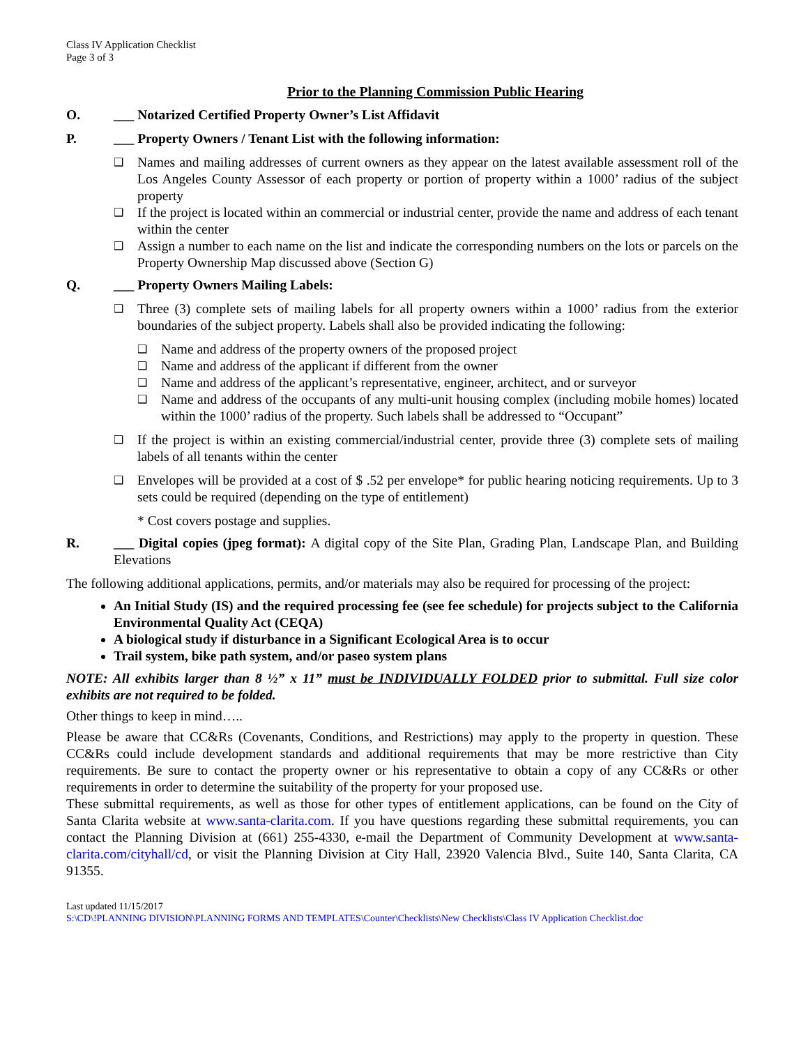Class IV Application Checklist
Page 3 of 3
Prior to the Planning Commission Public Hearing
O. ___ Notarized Certified Property Owner’s List Affidavit
P. ___ Property Owners / Tenant List with the following information:
❑
Names and mailing addresses of current owners as they appear on the latest available assessment roll of the Los Angeles County Assessor of each property or portion of property within a 1000’ radius of the subject property
❑
If the project is located within an commercial or industrial center, provide the name and address of each tenant within the center
❑
Assign a number to each name on the list and indicate the corresponding numbers on the lots or parcels on the Property Ownership Map discussed above (Section G)
Q. ___ Property Owners Mailing Labels:
❑
Three (3) complete sets of mailing labels for all property owners within a 1000’ radius from the exterior boundaries of the subject property. Labels shall also be provided indicating the following:
❑
Name and address of the property owners of the proposed project
❑
Name and address of the applicant if different from the owner
❑
Name and address of the applicant’s representative, engineer, architect, and or surveyor
❑
Name and address of the occupants of any multi-unit housing complex (including mobile homes) located within the 1000’ radius of the property. Such labels shall be addressed to “Occupant”
❑
If the project is within an existing commercial/industrial center, provide three (3) complete sets of mailing labels of all tenants within the center
❑
Envelopes will be provided at a cost of $ .52 per envelope* for public hearing noticing requirements. Up to 3 sets could be required (depending on the type of entitlement)
* Cost covers postage and supplies.
R. ___ Digital copies (jpeg format): A digital copy of the Site Plan, Grading Plan, Landscape Plan, and Building Elevations
The following additional applications, permits, and/or materials may also be required for processing of the project:
An Initial Study (IS) and the required processing fee (see fee schedule) for projects subject to the California Environmental Quality Act (CEQA)
A biological study if disturbance in a Significant Ecological Area is to occur
Trail system, bike path system, and/or paseo system plans
NOTE: All exhibits larger than 8 ½” x 11” must be INDIVIDUALLY FOLDED prior to submittal. Full size color exhibits are not required to be folded.
Other things to keep in mind…..
Please be aware that CC&Rs (Covenants, Conditions, and Restrictions) may apply to the property in question. These CC&Rs could include development standards and additional requirements that may be more restrictive than City requirements. Be sure to contact the property owner or his representative to obtain a copy of any CC&Rs or other requirements in order to determine the suitability of the property for your proposed use.
These submittal requirements, as well as those for other types of entitlement applications, can be found on the City of Santa Clarita website at www.santa-clarita.com. If you have questions regarding these submittal requirements, you can contact the Planning Division at (661) 255-4330, e-mail the Department of Community Development at www.santa-clarita.com/cityhall/cd, or visit the Planning Division at City Hall, 23920 Valencia Blvd., Suite 140, Santa Clarita, CA 91355.
Last updated 11/15/2017
S:\CD\!PLANNING DIVISION\PLANNING FORMS AND TEMPLATES\Counter\Checklists\New Checklists\Class IV Application Checklist.doc